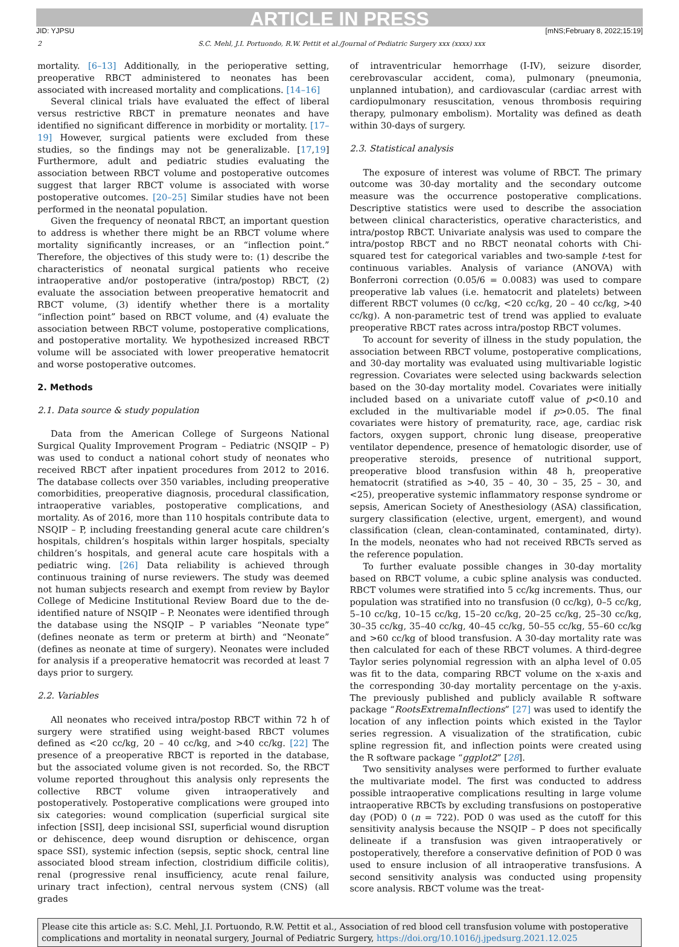ARTICLE IN PRESS
JID: YJPSU [mNS;February 8, 2022;15:19]
2 S.C. Mehl, J.I. Portuondo, R.W. Pettit et al./Journal of Pediatric Surgery xxx (xxxx) xxx
mortality. [6–13] Additionally, in the perioperative setting, preoperative RBCT administered to neonates has been associated with increased mortality and complications. [14–16]
Several clinical trials have evaluated the effect of liberal versus restrictive RBCT in premature neonates and have identified no significant difference in morbidity or mortality. [17–19] However, surgical patients were excluded from these studies, so the findings may not be generalizable. [17,19] Furthermore, adult and pediatric studies evaluating the association between RBCT volume and postoperative outcomes suggest that larger RBCT volume is associated with worse postoperative outcomes. [20–25] Similar studies have not been performed in the neonatal population.
Given the frequency of neonatal RBCT, an important question to address is whether there might be an RBCT volume where mortality significantly increases, or an “inflection point.” Therefore, the objectives of this study were to: (1) describe the characteristics of neonatal surgical patients who receive intraoperative and/or postoperative (intra/postop) RBCT, (2) evaluate the association between preoperative hematocrit and RBCT volume, (3) identify whether there is a mortality “inflection point” based on RBCT volume, and (4) evaluate the association between RBCT volume, postoperative complications, and postoperative mortality. We hypothesized increased RBCT volume will be associated with lower preoperative hematocrit and worse postoperative outcomes.
2. Methods
2.1. Data source & study population
Data from the American College of Surgeons National Surgical Quality Improvement Program – Pediatric (NSQIP – P) was used to conduct a national cohort study of neonates who received RBCT after inpatient procedures from 2012 to 2016. The database collects over 350 variables, including preoperative comorbidities, preoperative diagnosis, procedural classification, intraoperative variables, postoperative complications, and mortality. As of 2016, more than 110 hospitals contribute data to NSQIP – P, including freestanding general acute care children’s hospitals, children’s hospitals within larger hospitals, specialty children’s hospitals, and general acute care hospitals with a pediatric wing. [26] Data reliability is achieved through continuous training of nurse reviewers. The study was deemed not human subjects research and exempt from review by Baylor College of Medicine Institutional Review Board due to the de-identified nature of NSQIP – P. Neonates were identified through the database using the NSQIP – P variables “Neonate type” (defines neonate as term or preterm at birth) and “Neonate” (defines as neonate at time of surgery). Neonates were included for analysis if a preoperative hematocrit was recorded at least 7 days prior to surgery.
2.2. Variables
All neonates who received intra/postop RBCT within 72 h of surgery were stratified using weight-based RBCT volumes defined as <20 cc/kg, 20 – 40 cc/kg, and >40 cc/kg. [22] The presence of a preoperative RBCT is reported in the database, but the associated volume given is not recorded. So, the RBCT volume reported throughout this analysis only represents the collective RBCT volume given intraoperatively and postoperatively. Postoperative complications were grouped into six categories: wound complication (superficial surgical site infection [SSI], deep incisional SSI, superficial wound disruption or dehiscence, deep wound disruption or dehiscence, organ space SSI), systemic infection (sepsis, septic shock, central line associated blood stream infection, clostridium difficile colitis), renal (progressive renal insufficiency, acute renal failure, urinary tract infection), central nervous system (CNS) (all grades
of intraventricular hemorrhage (I-IV), seizure disorder, cerebrovascular accident, coma), pulmonary (pneumonia, unplanned intubation), and cardiovascular (cardiac arrest with cardiopulmonary resuscitation, venous thrombosis requiring therapy, pulmonary embolism). Mortality was defined as death within 30-days of surgery.
2.3. Statistical analysis
The exposure of interest was volume of RBCT. The primary outcome was 30-day mortality and the secondary outcome measure was the occurrence postoperative complications. Descriptive statistics were used to describe the association between clinical characteristics, operative characteristics, and intra/postop RBCT. Univariate analysis was used to compare the intra/postop RBCT and no RBCT neonatal cohorts with Chi-squared test for categorical variables and two-sample t-test for continuous variables. Analysis of variance (ANOVA) with Bonferroni correction (0.05/6 = 0.0083) was used to compare preoperative lab values (i.e. hematocrit and platelets) between different RBCT volumes (0 cc/kg, <20 cc/kg, 20 – 40 cc/kg, >40 cc/kg). A non-parametric test of trend was applied to evaluate preoperative RBCT rates across intra/postop RBCT volumes.
To account for severity of illness in the study population, the association between RBCT volume, postoperative complications, and 30-day mortality was evaluated using multivariable logistic regression. Covariates were selected using backwards selection based on the 30-day mortality model. Covariates were initially included based on a univariate cutoff value of p<0.10 and excluded in the multivariable model if p>0.05. The final covariates were history of prematurity, race, age, cardiac risk factors, oxygen support, chronic lung disease, preoperative ventilator dependence, presence of hematologic disorder, use of preoperative steroids, presence of nutritional support, preoperative blood transfusion within 48 h, preoperative hematocrit (stratified as >40, 35 – 40, 30 – 35, 25 – 30, and <25), preoperative systemic inflammatory response syndrome or sepsis, American Society of Anesthesiology (ASA) classification, surgery classification (elective, urgent, emergent), and wound classification (clean, clean-contaminated, contaminated, dirty). In the models, neonates who had not received RBCTs served as the reference population.
To further evaluate possible changes in 30-day mortality based on RBCT volume, a cubic spline analysis was conducted. RBCT volumes were stratified into 5 cc/kg increments. Thus, our population was stratified into no transfusion (0 cc/kg), 0–5 cc/kg, 5–10 cc/kg, 10–15 cc/kg, 15–20 cc/kg, 20–25 cc/kg, 25–30 cc/kg, 30–35 cc/kg, 35–40 cc/kg, 40–45 cc/kg, 50–55 cc/kg, 55–60 cc/kg and >60 cc/kg of blood transfusion. A 30-day mortality rate was then calculated for each of these RBCT volumes. A third-degree Taylor series polynomial regression with an alpha level of 0.05 was fit to the data, comparing RBCT volume on the x-axis and the corresponding 30-day mortality percentage on the y-axis. The previously published and publicly available R software package “RootsExtremaInflections” [27] was used to identify the location of any inflection points which existed in the Taylor series regression. A visualization of the stratification, cubic spline regression fit, and inflection points were created using the R software package “ggplot2” [28].
Two sensitivity analyses were performed to further evaluate the multivariate model. The first was conducted to address possible intraoperative complications resulting in large volume intraoperative RBCTs by excluding transfusions on postoperative day (POD) 0 (n = 722). POD 0 was used as the cutoff for this sensitivity analysis because the NSQIP – P does not specifically delineate if a transfusion was given intraoperatively or postoperatively, therefore a conservative definition of POD 0 was used to ensure inclusion of all intraoperative transfusions. A second sensitivity analysis was conducted using propensity score analysis. RBCT volume was the treat-
Please cite this article as: S.C. Mehl, J.I. Portuondo, R.W. Pettit et al., Association of red blood cell transfusion volume with postoperative complications and mortality in neonatal surgery, Journal of Pediatric Surgery, https://doi.org/10.1016/j.jpedsurg.2021.12.025